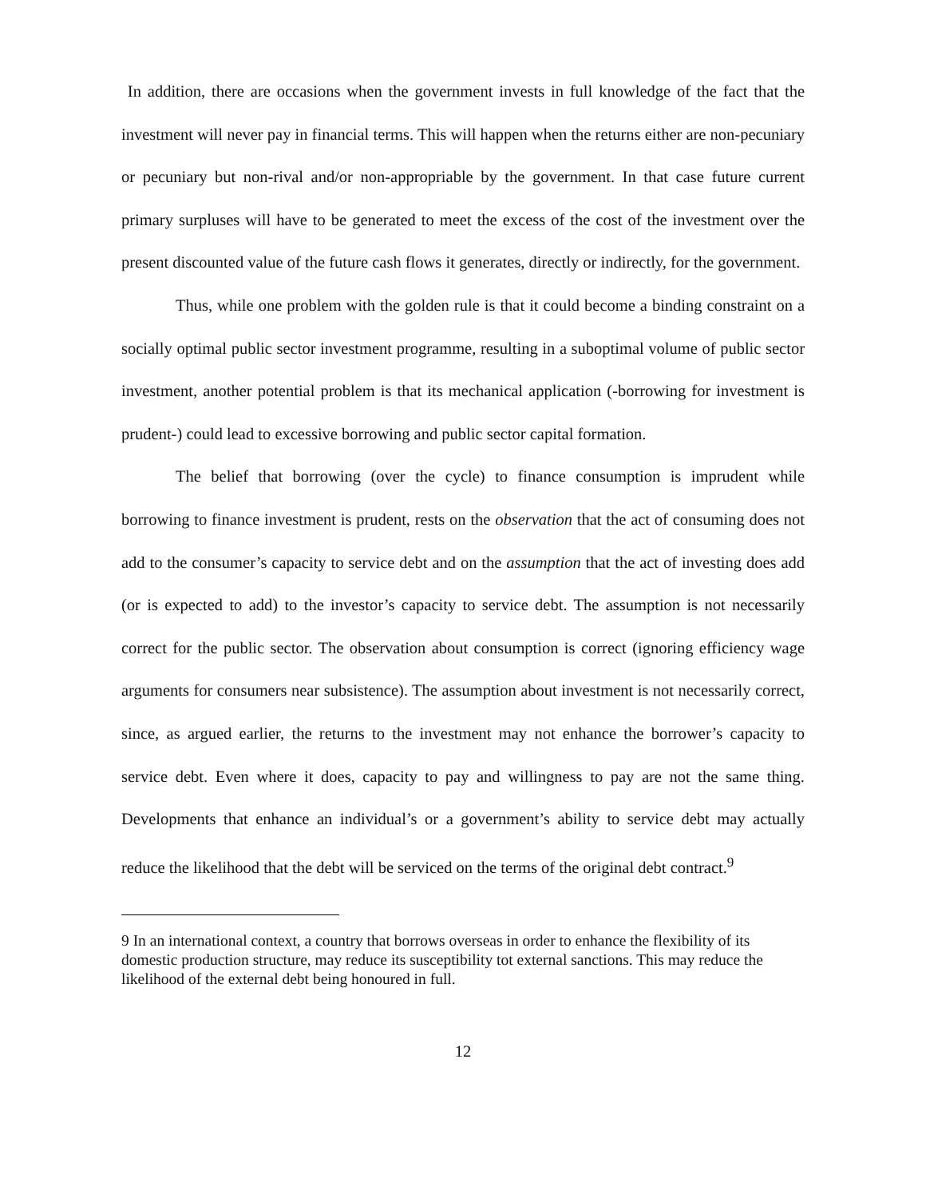In addition, there are occasions when the government invests in full knowledge of the fact that the investment will never pay in financial terms. This will happen when the returns either are non-pecuniary or pecuniary but non-rival and/or non-appropriable by the government. In that case future current primary surpluses will have to be generated to meet the excess of the cost of the investment over the present discounted value of the future cash flows it generates, directly or indirectly, for the government.
Thus, while one problem with the golden rule is that it could become a binding constraint on a socially optimal public sector investment programme, resulting in a suboptimal volume of public sector investment, another potential problem is that its mechanical application (-borrowing for investment is prudent-) could lead to excessive borrowing and public sector capital formation.
The belief that borrowing (over the cycle) to finance consumption is imprudent while borrowing to finance investment is prudent, rests on the observation that the act of consuming does not add to the consumer’s capacity to service debt and on the assumption that the act of investing does add (or is expected to add) to the investor’s capacity to service debt. The assumption is not necessarily correct for the public sector. The observation about consumption is correct (ignoring efficiency wage arguments for consumers near subsistence). The assumption about investment is not necessarily correct, since, as argued earlier, the returns to the investment may not enhance the borrower’s capacity to service debt. Even where it does, capacity to pay and willingness to pay are not the same thing. Developments that enhance an individual’s or a government’s ability to service debt may actually reduce the likelihood that the debt will be serviced on the terms of the original debt contract.<sup>9</sup>
9 In an international context, a country that borrows overseas in order to enhance the flexibility of its domestic production structure, may reduce its susceptibility tot external sanctions. This may reduce the likelihood of the external debt being honoured in full.
12